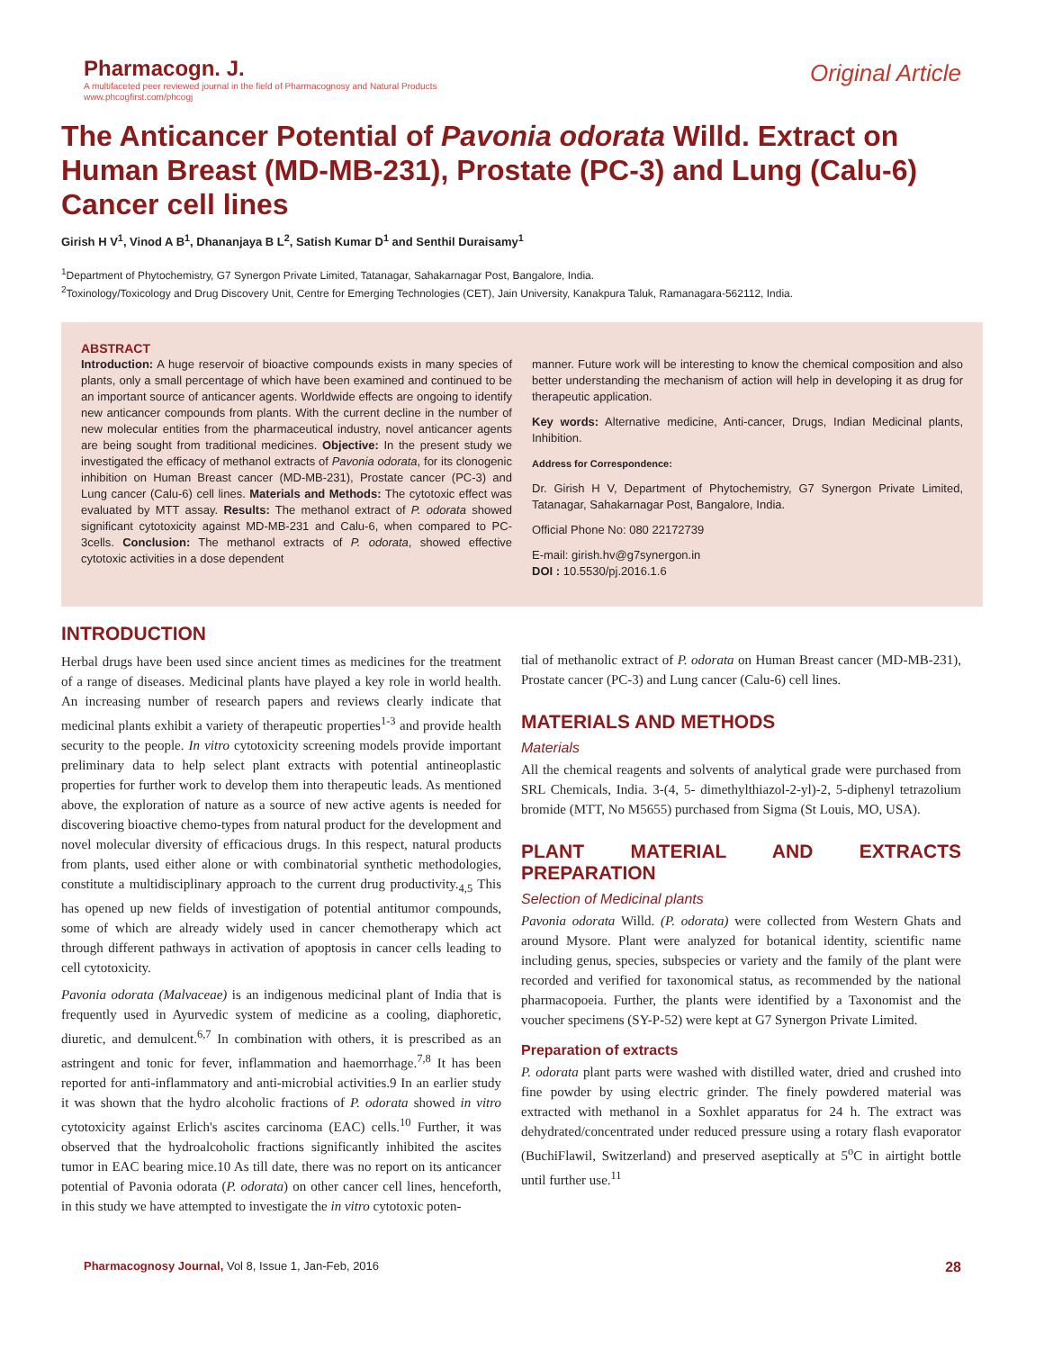Pharmacogn. J.
A multifaceted peer reviewed journal in the field of Pharmacognosy and Natural Products
www.phcogfirst.com/phcogj
Original Article
The Anticancer Potential of Pavonia odorata Willd. Extract on Human Breast (MD-MB-231), Prostate (PC-3) and Lung (Calu-6) Cancer cell lines
Girish H V<sup>1</sup>, Vinod A B<sup>1</sup>, Dhananjaya B L<sup>2</sup>, Satish Kumar D<sup>1</sup> and Senthil Duraisamy<sup>1</sup>
<sup>1</sup> Department of Phytochemistry, G7 Synergon Private Limited, Tatanagar, Sahakarnagar Post, Bangalore, India.
<sup>2</sup> Toxinology/Toxicology and Drug Discovery Unit, Centre for Emerging Technologies (CET), Jain University, Kanakpura Taluk, Ramanagara-562112, India.
ABSTRACT
Introduction: A huge reservoir of bioactive compounds exists in many species of plants, only a small percentage of which have been examined and continued to be an important source of anticancer agents. Worldwide effects are ongoing to identify new anticancer compounds from plants. With the current decline in the number of new molecular entities from the pharmaceutical industry, novel anticancer agents are being sought from traditional medicines. Objective: In the present study we investigated the efficacy of methanol extracts of Pavonia odorata, for its clonogenic inhibition on Human Breast cancer (MD-MB-231), Prostate cancer (PC-3) and Lung cancer (Calu-6) cell lines. Materials and Methods: The cytotoxic effect was evaluated by MTT assay. Results: The methanol extract of P. odorata showed significant cytotoxicity against MD-MB-231 and Calu-6, when compared to PC-3cells. Conclusion: The methanol extracts of P. odorata, showed effective cytotoxic activities in a dose dependent
manner. Future work will be interesting to know the chemical composition and also better understanding the mechanism of action will help in developing it as drug for therapeutic application.
Key words: Alternative medicine, Anti-cancer, Drugs, Indian Medicinal plants, Inhibition.
Address for Correspondence:
Dr. Girish H V, Department of Phytochemistry, G7 Synergon Private Limited, Tatanagar, Sahakarnagar Post, Bangalore, India.
Official Phone No: 080 22172739
E-mail: girish.hv@g7synergon.in
DOI : 10.5530/pj.2016.1.6
INTRODUCTION
Herbal drugs have been used since ancient times as medicines for the treatment of a range of diseases. Medicinal plants have played a key role in world health. An increasing number of research papers and reviews clearly indicate that medicinal plants exhibit a variety of therapeutic properties<sup>1-3</sup> and provide health security to the people. In vitro cytotoxicity screening models provide important preliminary data to help select plant extracts with potential antineoplastic properties for further work to develop them into therapeutic leads. As mentioned above, the exploration of nature as a source of new active agents is needed for discovering bioactive chemo-types from natural product for the development and novel molecular diversity of efficacious drugs. In this respect, natural products from plants, used either alone or with combinatorial synthetic methodologies, constitute a multidisciplinary approach to the current drug productivity.<sub>4,5</sub> This has opened up new fields of investigation of potential antitumor compounds, some of which are already widely used in cancer chemotherapy which act through different pathways in activation of apoptosis in cancer cells leading to cell cytotoxicity.
Pavonia odorata (Malvaceae) is an indigenous medicinal plant of India that is frequently used in Ayurvedic system of medicine as a cooling, diaphoretic, diuretic, and demulcent.<sup>6,7</sup> In combination with others, it is prescribed as an astringent and tonic for fever, inflammation and haemorrhage.<sup>7,8</sup> It has been reported for anti-inflammatory and anti-microbial activities.9 In an earlier study it was shown that the hydro alcoholic fractions of P. odorata showed in vitro cytotoxicity against Erlich's ascites carcinoma (EAC) cells.<sup>10</sup> Further, it was observed that the hydroalcoholic fractions significantly inhibited the ascites tumor in EAC bearing mice.10 As till date, there was no report on its anticancer potential of Pavonia odorata (P. odorata) on other cancer cell lines, henceforth, in this study we have attempted to investigate the in vitro cytotoxic poten-
tial of methanolic extract of P. odorata on Human Breast cancer (MD-MB-231), Prostate cancer (PC-3) and Lung cancer (Calu-6) cell lines.
MATERIALS AND METHODS
Materials
All the chemical reagents and solvents of analytical grade were purchased from SRL Chemicals, India. 3-(4, 5- dimethylthiazol-2-yl)-2, 5-diphenyl tetrazolium bromide (MTT, No M5655) purchased from Sigma (St Louis, MO, USA).
PLANT MATERIAL AND EXTRACTS PREPARATION
Selection of Medicinal plants
Pavonia odorata Willd. (P. odorata) were collected from Western Ghats and around Mysore. Plant were analyzed for botanical identity, scientific name including genus, species, subspecies or variety and the family of the plant were recorded and verified for taxonomical status, as recommended by the national pharmacopoeia. Further, the plants were identified by a Taxonomist and the voucher specimens (SY-P-52) were kept at G7 Synergon Private Limited.
Preparation of extracts
P. odorata plant parts were washed with distilled water, dried and crushed into fine powder by using electric grinder. The finely powdered material was extracted with methanol in a Soxhlet apparatus for 24 h. The extract was dehydrated/concentrated under reduced pressure using a rotary flash evaporator (BuchiFlawil, Switzerland) and preserved aseptically at 5<sup>o</sup>C in airtight bottle until further use.<sup>11</sup>
Pharmacognosy Journal, Vol 8, Issue 1, Jan-Feb, 2016
28